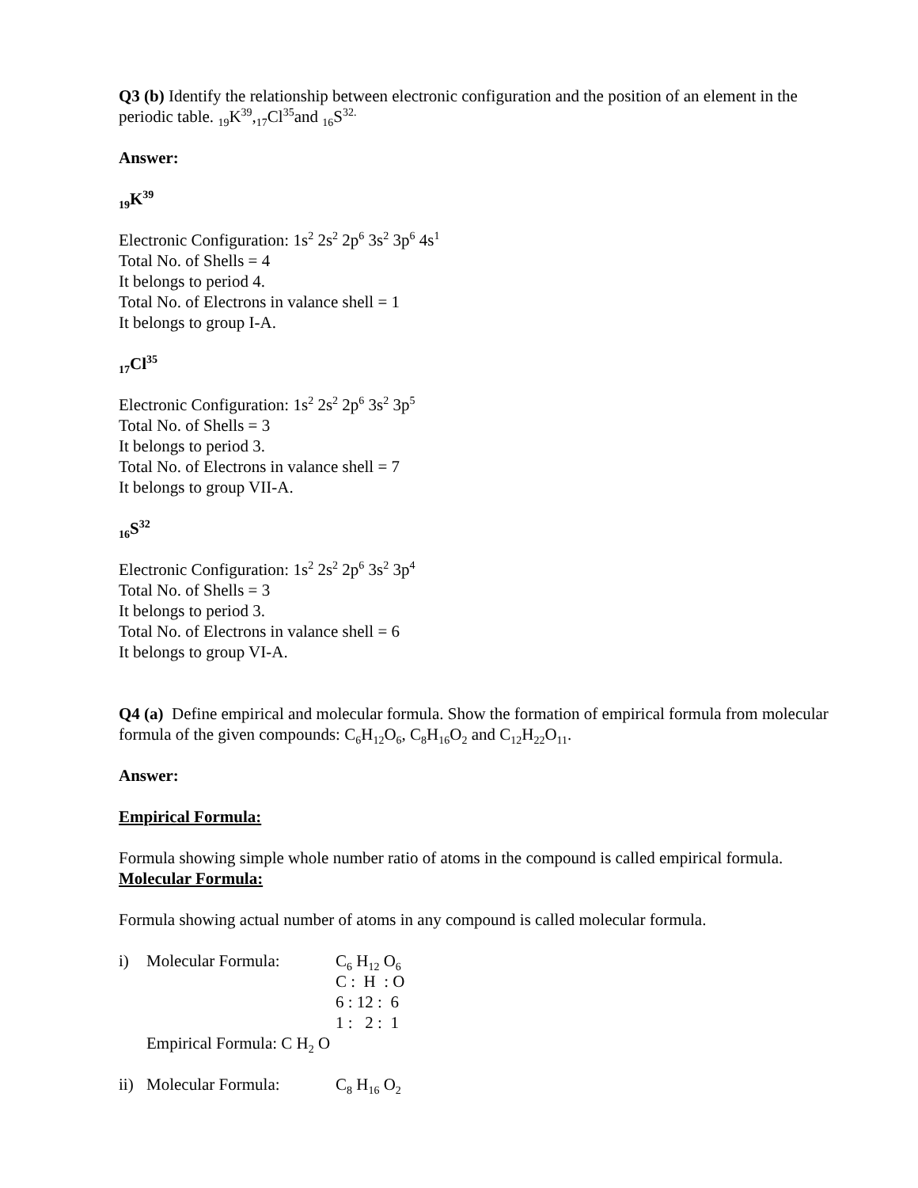Q3 (b) Identify the relationship between electronic configuration and the position of an element in the periodic table. <sub>19</sub>K<sup>39</sup>,<sub>17</sub>Cl<sup>35</sup>and <sub>16</sub>S<sup>32.</sup>
Answer:
<sub>19</sub>K<sup>39</sup>
Electronic Configuration: 1s<sup>2</sup> 2s<sup>2</sup> 2p<sup>6</sup> 3s<sup>2</sup> 3p<sup>6</sup> 4s<sup>1</sup>
Total No. of Shells = 4
It belongs to period 4.
Total No. of Electrons in valance shell = 1
It belongs to group I-A.
<sub>17</sub>Cl<sup>35</sup>
Electronic Configuration: 1s<sup>2</sup> 2s<sup>2</sup> 2p<sup>6</sup> 3s<sup>2</sup> 3p<sup>5</sup>
Total No. of Shells = 3
It belongs to period 3.
Total No. of Electrons in valance shell = 7
It belongs to group VII-A.
<sub>16</sub>S<sup>32</sup>
Electronic Configuration: 1s<sup>2</sup> 2s<sup>2</sup> 2p<sup>6</sup> 3s<sup>2</sup> 3p<sup>4</sup>
Total No. of Shells = 3
It belongs to period 3.
Total No. of Electrons in valance shell = 6
It belongs to group VI-A.
Q4 (a) Define empirical and molecular formula. Show the formation of empirical formula from molecular formula of the given compounds: C<sub>6</sub>H<sub>12</sub>O<sub>6</sub>, C<sub>8</sub>H<sub>16</sub>O<sub>2</sub> and C<sub>12</sub>H<sub>22</sub>O<sub>11</sub>.
Answer:
Empirical Formula:
Formula showing simple whole number ratio of atoms in the compound is called empirical formula.
Molecular Formula:
Formula showing actual number of atoms in any compound is called molecular formula.
i) Molecular Formula: C<sub>6</sub> H<sub>12</sub> O<sub>6</sub>
C : H : O
6 : 12 : 6
1 : 2 : 1
Empirical Formula: C H<sub>2</sub> O
ii) Molecular Formula: C<sub>8</sub> H<sub>16</sub> O<sub>2</sub>